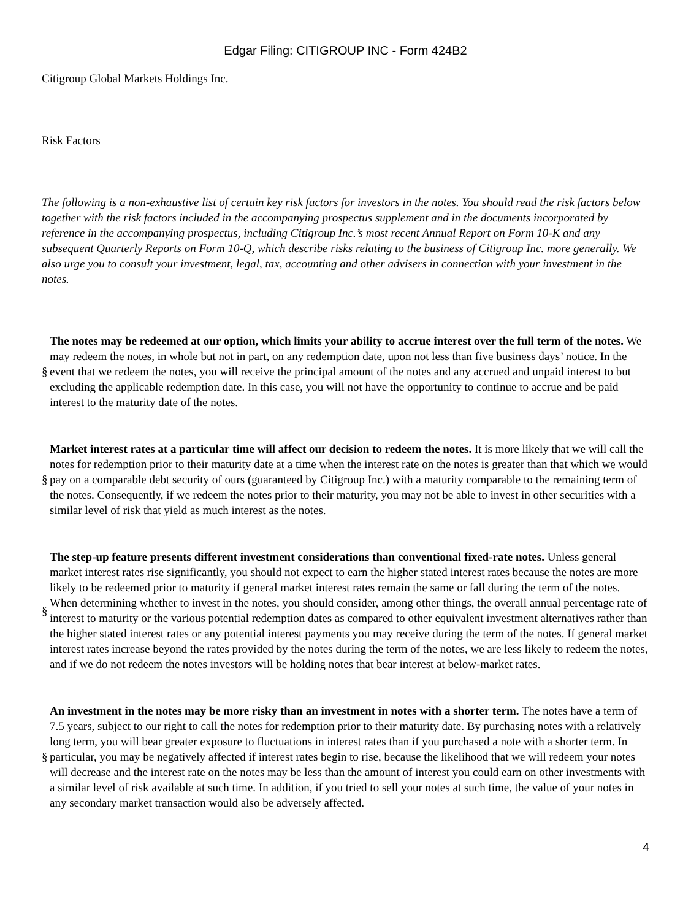Edgar Filing: CITIGROUP INC - Form 424B2
Citigroup Global Markets Holdings Inc.
Risk Factors
The following is a non-exhaustive list of certain key risk factors for investors in the notes. You should read the risk factors below together with the risk factors included in the accompanying prospectus supplement and in the documents incorporated by reference in the accompanying prospectus, including Citigroup Inc.’s most recent Annual Report on Form 10-K and any subsequent Quarterly Reports on Form 10-Q, which describe risks relating to the business of Citigroup Inc. more generally. We also urge you to consult your investment, legal, tax, accounting and other advisers in connection with your investment in the notes.
§
The notes may be redeemed at our option, which limits your ability to accrue interest over the full term of the notes. We may redeem the notes, in whole but not in part, on any redemption date, upon not less than five business days’ notice. In the event that we redeem the notes, you will receive the principal amount of the notes and any accrued and unpaid interest to but excluding the applicable redemption date. In this case, you will not have the opportunity to continue to accrue and be paid interest to the maturity date of the notes.
§
Market interest rates at a particular time will affect our decision to redeem the notes. It is more likely that we will call the notes for redemption prior to their maturity date at a time when the interest rate on the notes is greater than that which we would pay on a comparable debt security of ours (guaranteed by Citigroup Inc.) with a maturity comparable to the remaining term of the notes. Consequently, if we redeem the notes prior to their maturity, you may not be able to invest in other securities with a similar level of risk that yield as much interest as the notes.
§
The step-up feature presents different investment considerations than conventional fixed-rate notes. Unless general market interest rates rise significantly, you should not expect to earn the higher stated interest rates because the notes are more likely to be redeemed prior to maturity if general market interest rates remain the same or fall during the term of the notes. When determining whether to invest in the notes, you should consider, among other things, the overall annual percentage rate of interest to maturity or the various potential redemption dates as compared to other equivalent investment alternatives rather than the higher stated interest rates or any potential interest payments you may receive during the term of the notes. If general market interest rates increase beyond the rates provided by the notes during the term of the notes, we are less likely to redeem the notes, and if we do not redeem the notes investors will be holding notes that bear interest at below-market rates.
§
An investment in the notes may be more risky than an investment in notes with a shorter term. The notes have a term of 7.5 years, subject to our right to call the notes for redemption prior to their maturity date. By purchasing notes with a relatively long term, you will bear greater exposure to fluctuations in interest rates than if you purchased a note with a shorter term. In particular, you may be negatively affected if interest rates begin to rise, because the likelihood that we will redeem your notes will decrease and the interest rate on the notes may be less than the amount of interest you could earn on other investments with a similar level of risk available at such time. In addition, if you tried to sell your notes at such time, the value of your notes in any secondary market transaction would also be adversely affected.
4